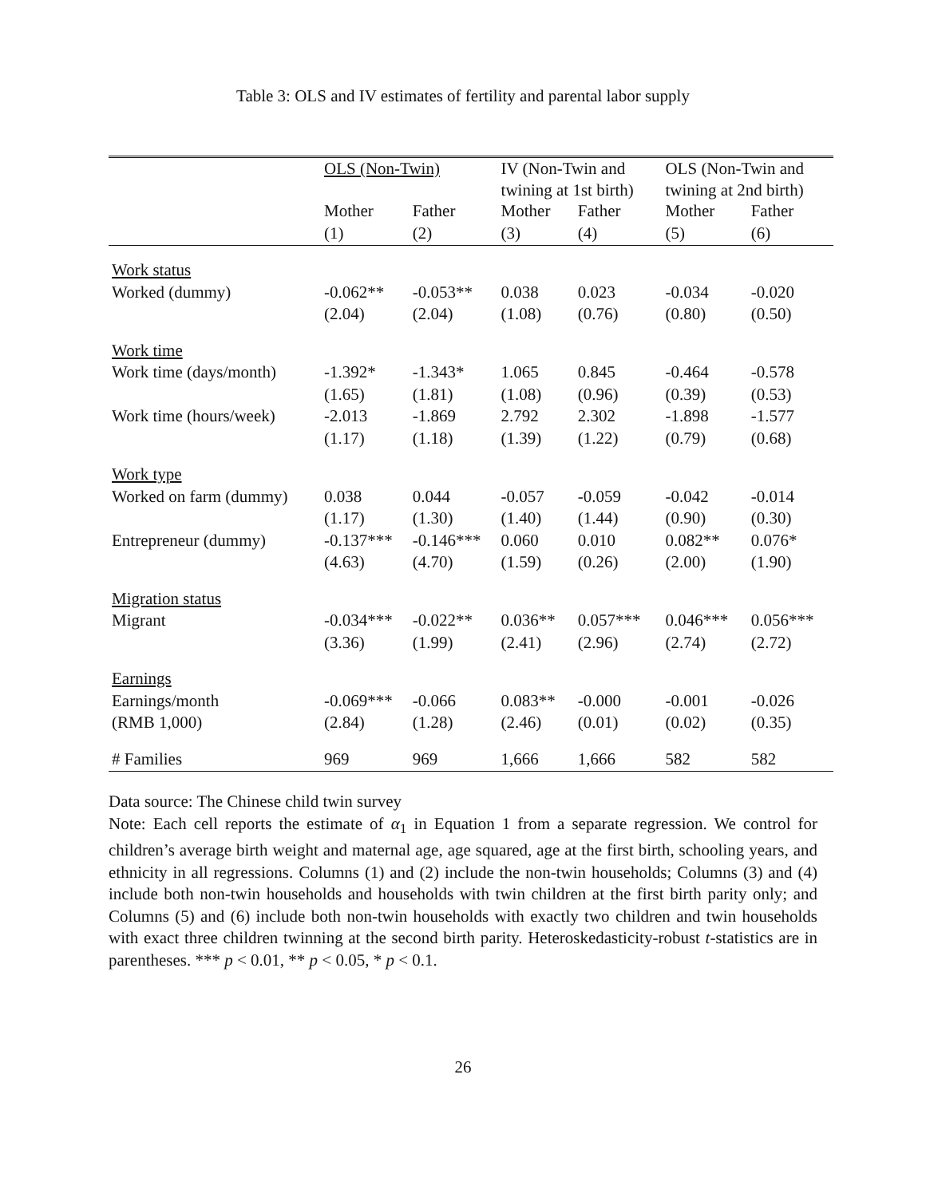Table 3: OLS and IV estimates of fertility and parental labor supply
| | OLS (Non-Twin) | | IV (Non-Twin and twining at 1st birth) | | OLS (Non-Twin and twining at 2nd birth) | |
| --- | --- | --- | --- | --- | --- | --- |
| | Mother | Father | Mother | Father | Mother | Father |
| | (1) | (2) | (3) | (4) | (5) | (6) |
| Work status | | | | | | |
| Worked (dummy) | -0.062** | -0.053** | 0.038 | 0.023 | -0.034 | -0.020 |
| | (2.04) | (2.04) | (1.08) | (0.76) | (0.80) | (0.50) |
| Work time | | | | | | |
| Work time (days/month) | -1.392* | -1.343* | 1.065 | 0.845 | -0.464 | -0.578 |
| | (1.65) | (1.81) | (1.08) | (0.96) | (0.39) | (0.53) |
| Work time (hours/week) | -2.013 | -1.869 | 2.792 | 2.302 | -1.898 | -1.577 |
| | (1.17) | (1.18) | (1.39) | (1.22) | (0.79) | (0.68) |
| Work type | | | | | | |
| Worked on farm (dummy) | 0.038 | 0.044 | -0.057 | -0.059 | -0.042 | -0.014 |
| | (1.17) | (1.30) | (1.40) | (1.44) | (0.90) | (0.30) |
| Entrepreneur (dummy) | -0.137*** | -0.146*** | 0.060 | 0.010 | 0.082** | 0.076* |
| | (4.63) | (4.70) | (1.59) | (0.26) | (2.00) | (1.90) |
| Migration status | | | | | | |
| Migrant | -0.034*** | -0.022** | 0.036** | 0.057*** | 0.046*** | 0.056*** |
| | (3.36) | (1.99) | (2.41) | (2.96) | (2.74) | (2.72) |
| Earnings | | | | | | |
| Earnings/month | -0.069*** | -0.066 | 0.083** | -0.000 | -0.001 | -0.026 |
| (RMB 1,000) | (2.84) | (1.28) | (2.46) | (0.01) | (0.02) | (0.35) |
| # Families | 969 | 969 | 1,666 | 1,666 | 582 | 582 |
Data source: The Chinese child twin survey
Note: Each cell reports the estimate of α<sub>1</sub> in Equation 1 from a separate regression. We control for children’s average birth weight and maternal age, age squared, age at the first birth, schooling years, and ethnicity in all regressions. Columns (1) and (2) include the non-twin households; Columns (3) and (4) include both non-twin households and households with twin children at the first birth parity only; and Columns (5) and (6) include both non-twin households with exactly two children and twin households with exact three children twinning at the second birth parity. Heteroskedasticity-robust t-statistics are in parentheses. *** p < 0.01, ** p < 0.05, * p < 0.1.
26